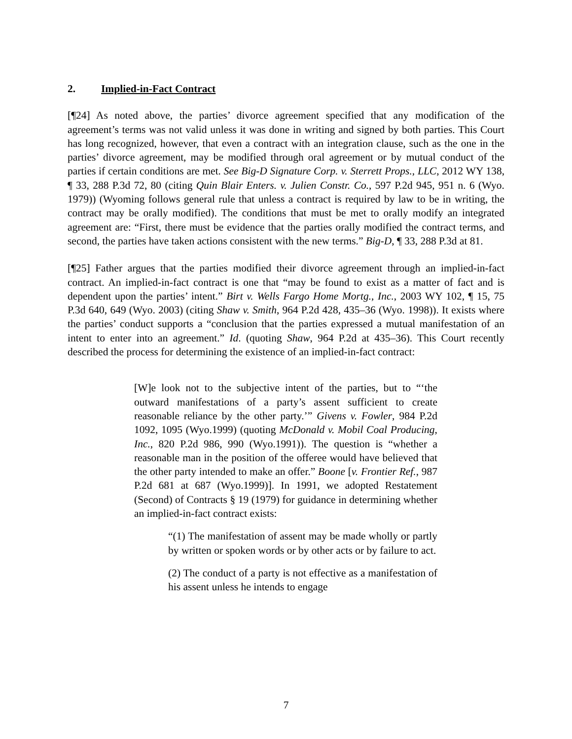2. Implied-in-Fact Contract
[¶24] As noted above, the parties’ divorce agreement specified that any modification of the agreement’s terms was not valid unless it was done in writing and signed by both parties. This Court has long recognized, however, that even a contract with an integration clause, such as the one in the parties’ divorce agreement, may be modified through oral agreement or by mutual conduct of the parties if certain conditions are met. See Big-D Signature Corp. v. Sterrett Props., LLC, 2012 WY 138, ¶ 33, 288 P.3d 72, 80 (citing Quin Blair Enters. v. Julien Constr. Co., 597 P.2d 945, 951 n. 6 (Wyo. 1979)) (Wyoming follows general rule that unless a contract is required by law to be in writing, the contract may be orally modified). The conditions that must be met to orally modify an integrated agreement are: “First, there must be evidence that the parties orally modified the contract terms, and second, the parties have taken actions consistent with the new terms.” Big-D, ¶ 33, 288 P.3d at 81.
[¶25] Father argues that the parties modified their divorce agreement through an implied-in-fact contract. An implied-in-fact contract is one that “may be found to exist as a matter of fact and is dependent upon the parties’ intent.” Birt v. Wells Fargo Home Mortg., Inc., 2003 WY 102, ¶ 15, 75 P.3d 640, 649 (Wyo. 2003) (citing Shaw v. Smith, 964 P.2d 428, 435–36 (Wyo. 1998)). It exists where the parties’ conduct supports a “conclusion that the parties expressed a mutual manifestation of an intent to enter into an agreement.” Id. (quoting Shaw, 964 P.2d at 435–36). This Court recently described the process for determining the existence of an implied-in-fact contract:
[W]e look not to the subjective intent of the parties, but to “‘the outward manifestations of a party’s assent sufficient to create reasonable reliance by the other party.’” Givens v. Fowler, 984 P.2d 1092, 1095 (Wyo.1999) (quoting McDonald v. Mobil Coal Producing, Inc., 820 P.2d 986, 990 (Wyo.1991)). The question is “whether a reasonable man in the position of the offeree would have believed that the other party intended to make an offer.” Boone [v. Frontier Ref., 987 P.2d 681 at 687 (Wyo.1999)]. In 1991, we adopted Restatement (Second) of Contracts § 19 (1979) for guidance in determining whether an implied-in-fact contract exists:
“(1) The manifestation of assent may be made wholly or partly by written or spoken words or by other acts or by failure to act.
(2) The conduct of a party is not effective as a manifestation of his assent unless he intends to engage
7